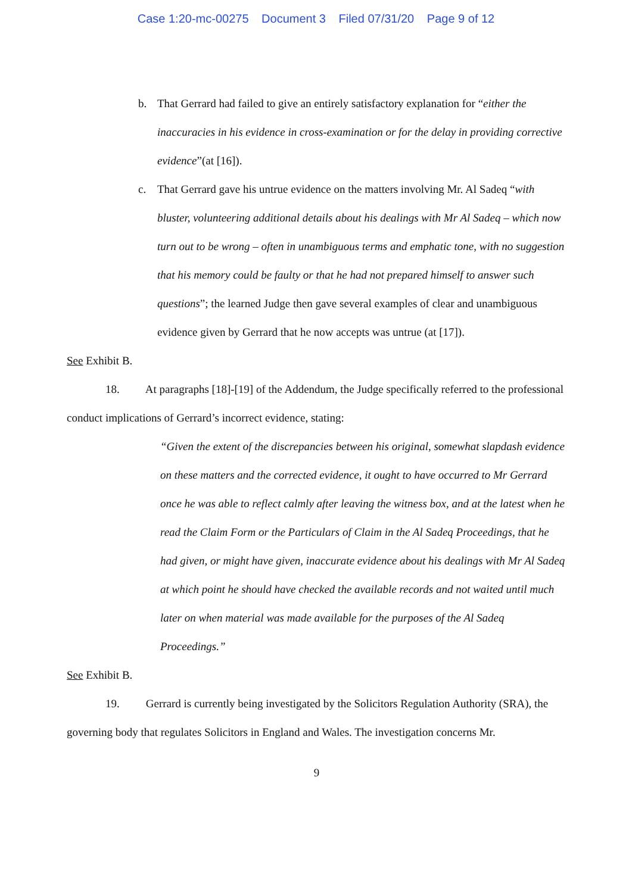Case 1:20-mc-00275 Document 3 Filed 07/31/20 Page 9 of 12
b. That Gerrard had failed to give an entirely satisfactory explanation for “either the inaccuracies in his evidence in cross-examination or for the delay in providing corrective evidence”(at [16]).
c. That Gerrard gave his untrue evidence on the matters involving Mr. Al Sadeq “with bluster, volunteering additional details about his dealings with Mr Al Sadeq – which now turn out to be wrong – often in unambiguous terms and emphatic tone, with no suggestion that his memory could be faulty or that he had not prepared himself to answer such questions”; the learned Judge then gave several examples of clear and unambiguous evidence given by Gerrard that he now accepts was untrue (at [17]).
See Exhibit B.
18. At paragraphs [18]-[19] of the Addendum, the Judge specifically referred to the professional conduct implications of Gerrard’s incorrect evidence, stating:
“Given the extent of the discrepancies between his original, somewhat slapdash evidence on these matters and the corrected evidence, it ought to have occurred to Mr Gerrard once he was able to reflect calmly after leaving the witness box, and at the latest when he read the Claim Form or the Particulars of Claim in the Al Sadeq Proceedings, that he had given, or might have given, inaccurate evidence about his dealings with Mr Al Sadeq at which point he should have checked the available records and not waited until much later on when material was made available for the purposes of the Al Sadeq Proceedings.”
See Exhibit B.
19. Gerrard is currently being investigated by the Solicitors Regulation Authority (SRA), the governing body that regulates Solicitors in England and Wales. The investigation concerns Mr.
9